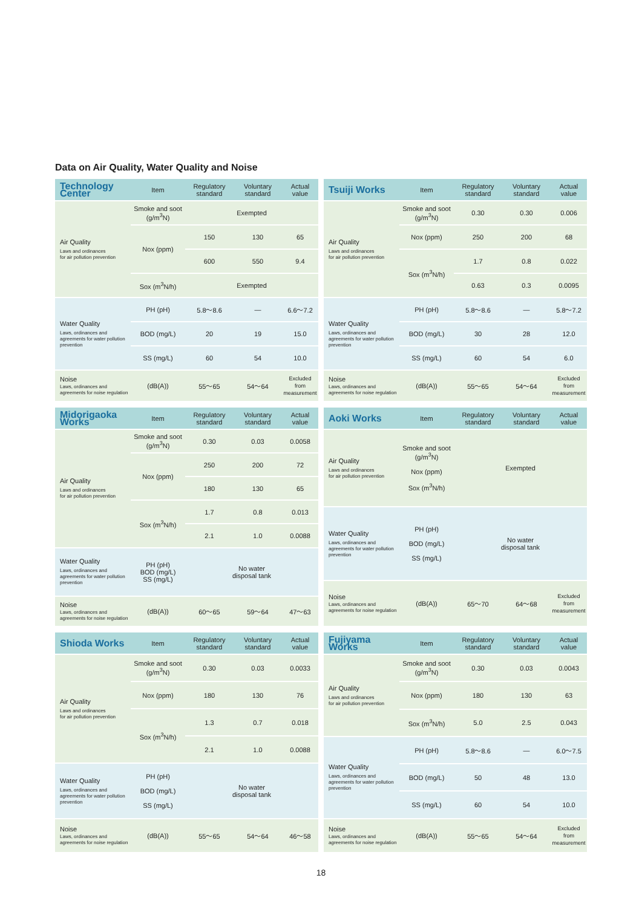Data on Air Quality, Water Quality and Noise
| Technology Center | Item | Regulatory standard | Voluntary standard | Actual value |
| --- | --- | --- | --- | --- |
| Air Quality Laws and ordinances for air pollution prevention | Smoke and soot (g/m<sup>3</sup>N) | Exempted | | |
| | Nox (ppm) | 150 | 130 | 65 |
| | | 600 | 550 | 9.4 |
| | Sox (m<sup>3</sup>N/h) | Exempted | | |
| Water Quality Laws, ordinances and agreements for water pollution prevention | PH (pH) | 5.8～8.6 | — | 6.6～7.2 |
| | BOD (mg/L) | 20 | 19 | 15.0 |
| | SS (mg/L) | 60 | 54 | 10.0 |
| Noise Laws, ordinances and agreements for noise regulation | (dB(A)) | 55～65 | 54～64 | Excluded from measurement |
| Tsuiji Works | Item | Regulatory standard | Voluntary standard | Actual value |
| --- | --- | --- | --- | --- |
| Air Quality Laws and ordinances for air pollution prevention | Smoke and soot (g/m<sup>3</sup>N) | 0.30 | 0.30 | 0.006 |
| | Nox (ppm) | 250 | 200 | 68 |
| | Sox (m<sup>3</sup>N/h) | 1.7 | 0.8 | 0.022 |
| | | 0.63 | 0.3 | 0.0095 |
| Water Quality Laws, ordinances and agreements for water pollution prevention | PH (pH) | 5.8～8.6 | — | 5.8～7.2 |
| | BOD (mg/L) | 30 | 28 | 12.0 |
| | SS (mg/L) | 60 | 54 | 6.0 |
| Noise Laws, ordinances and agreements for noise regulation | (dB(A)) | 55～65 | 54～64 | Excluded from measurement |
| Midorigaoka Works | Item | Regulatory standard | Voluntary standard | Actual value |
| --- | --- | --- | --- | --- |
| Air Quality Laws and ordinances for air pollution prevention | Smoke and soot (g/m<sup>3</sup>N) | 0.30 | 0.03 | 0.0058 |
| | Nox (ppm) | 250 | 200 | 72 |
| | | 180 | 130 | 65 |
| | Sox (m<sup>3</sup>N/h) | 1.7 | 0.8 | 0.013 |
| | | 2.1 | 1.0 | 0.0088 |
| Water Quality Laws, ordinances and agreements for water pollution prevention | PH (pH) BOD (mg/L) SS (mg/L) | No water disposal tank | | |
| Noise Laws, ordinances and agreements for noise regulation | (dB(A)) | 60～65 | 59～64 | 47～63 |
| Aoki Works | Item | Regulatory standard | Voluntary standard | Actual value |
| --- | --- | --- | --- | --- |
| Air Quality Laws and ordinances for air pollution prevention | Smoke and soot (g/m<sup>3</sup>N) Nox (ppm) Sox (m<sup>3</sup>N/h) | Exempted | | |
| Water Quality Laws, ordinances and agreements for water pollution prevention | PH (pH) BOD (mg/L) SS (mg/L) | No water disposal tank | | |
| Noise Laws, ordinances and agreements for noise regulation | (dB(A)) | 65～70 | 64～68 | Excluded from measurement |
| Shioda Works | Item | Regulatory standard | Voluntary standard | Actual value |
| --- | --- | --- | --- | --- |
| Air Quality Laws and ordinances for air pollution prevention | Smoke and soot (g/m<sup>3</sup>N) | 0.30 | 0.03 | 0.0033 |
| | Nox (ppm) | 180 | 130 | 76 |
| | Sox (m<sup>3</sup>N/h) | 1.3 | 0.7 | 0.018 |
| | | 2.1 | 1.0 | 0.0088 |
| Water Quality Laws, ordinances and agreements for water pollution prevention | PH (pH) BOD (mg/L) SS (mg/L) | No water disposal tank | | |
| Noise Laws, ordinances and agreements for noise regulation | (dB(A)) | 55～65 | 54～64 | 46～58 |
| Fujiyama Works | Item | Regulatory standard | Voluntary standard | Actual value |
| --- | --- | --- | --- | --- |
| Air Quality Laws and ordinances for air pollution prevention | Smoke and soot (g/m<sup>3</sup>N) | 0.30 | 0.03 | 0.0043 |
| | Nox (ppm) | 180 | 130 | 63 |
| | Sox (m<sup>3</sup>N/h) | 5.0 | 2.5 | 0.043 |
| Water Quality Laws, ordinances and agreements for water pollution prevention | PH (pH) | 5.8～8.6 | — | 6.0～7.5 |
| | BOD (mg/L) | 50 | 48 | 13.0 |
| | SS (mg/L) | 60 | 54 | 10.0 |
| Noise Laws, ordinances and agreements for noise regulation | (dB(A)) | 55～65 | 54～64 | Excluded from measurement |
18